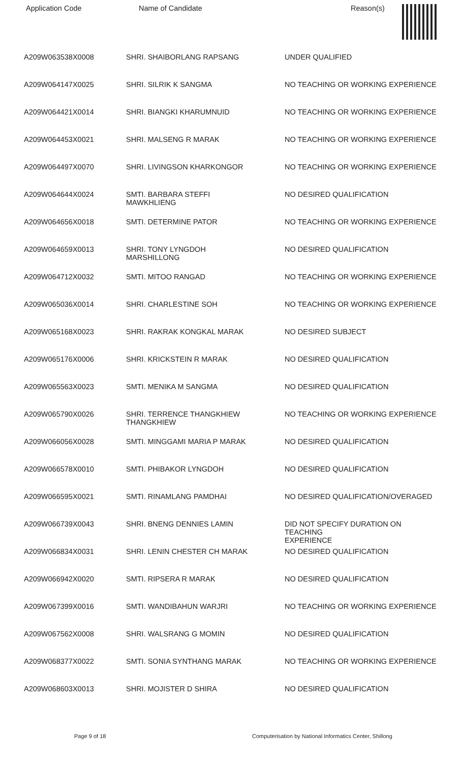| Application Code | Name of Candidate | Reason(s) |
| --- | --- | --- |
| A209W063538X0008 | SHRI. SHAIBORLANG RAPSANG | UNDER QUALIFIED |
| A209W064147X0025 | SHRI. SILRIK K SANGMA | NO TEACHING OR WORKING EXPERIENCE |
| A209W064421X0014 | SHRI. BIANGKI KHARUMNUID | NO TEACHING OR WORKING EXPERIENCE |
| A209W064453X0021 | SHRI. MALSENG R MARAK | NO TEACHING OR WORKING EXPERIENCE |
| A209W064497X0070 | SHRI. LIVINGSON KHARKONGOR | NO TEACHING OR WORKING EXPERIENCE |
| A209W064644X0024 | SMTI. BARBARA STEFFI MAWKHLIENG | NO DESIRED QUALIFICATION |
| A209W064656X0018 | SMTI. DETERMINE PATOR | NO TEACHING OR WORKING EXPERIENCE |
| A209W064659X0013 | SHRI. TONY LYNGDOH MARSHILLONG | NO DESIRED QUALIFICATION |
| A209W064712X0032 | SMTI. MITOO RANGAD | NO TEACHING OR WORKING EXPERIENCE |
| A209W065036X0014 | SHRI. CHARLESTINE SOH | NO TEACHING OR WORKING EXPERIENCE |
| A209W065168X0023 | SHRI. RAKRAK KONGKAL MARAK | NO DESIRED SUBJECT |
| A209W065176X0006 | SHRI. KRICKSTEIN R MARAK | NO DESIRED QUALIFICATION |
| A209W065563X0023 | SMTI. MENIKA M SANGMA | NO DESIRED QUALIFICATION |
| A209W065790X0026 | SHRI. TERRENCE THANGKHIEW THANGKHIEW | NO TEACHING OR WORKING EXPERIENCE |
| A209W066056X0028 | SMTI. MINGGAMI MARIA P MARAK | NO DESIRED QUALIFICATION |
| A209W066578X0010 | SMTI. PHIBAKOR LYNGDOH | NO DESIRED QUALIFICATION |
| A209W066595X0021 | SMTI. RINAMLANG PAMDHAI | NO DESIRED QUALIFICATION/OVERAGED |
| A209W066739X0043 | SHRI. BNENG DENNIES LAMIN | DID NOT SPECIFY DURATION ON TEACHING EXPERIENCE |
| A209W066834X0031 | SHRI. LENIN CHESTER CH MARAK | NO DESIRED QUALIFICATION |
| A209W066942X0020 | SMTI. RIPSERA R MARAK | NO DESIRED QUALIFICATION |
| A209W067399X0016 | SMTI. WANDIBAHUN WARJRI | NO TEACHING OR WORKING EXPERIENCE |
| A209W067562X0008 | SHRI. WALSRANG G MOMIN | NO DESIRED QUALIFICATION |
| A209W068377X0022 | SMTI. SONIA SYNTHANG MARAK | NO TEACHING OR WORKING EXPERIENCE |
| A209W068603X0013 | SHRI. MOJISTER D SHIRA | NO DESIRED QUALIFICATION |
Page 9 of 18 Computerisation by National Informatics Center, Shillong